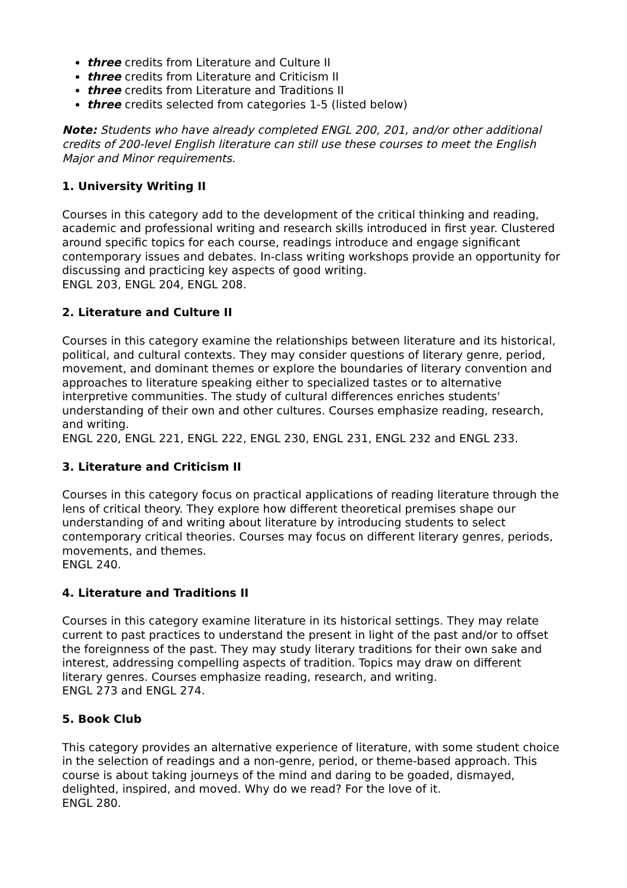three credits from Literature and Culture II
three credits from Literature and Criticism II
three credits from Literature and Traditions II
three credits selected from categories 1-5 (listed below)
Note: Students who have already completed ENGL 200, 201, and/or other additional credits of 200-level English literature can still use these courses to meet the English Major and Minor requirements.
1. University Writing II
Courses in this category add to the development of the critical thinking and reading, academic and professional writing and research skills introduced in first year. Clustered around specific topics for each course, readings introduce and engage significant contemporary issues and debates. In-class writing workshops provide an opportunity for discussing and practicing key aspects of good writing.
ENGL 203, ENGL 204, ENGL 208.
2. Literature and Culture II
Courses in this category examine the relationships between literature and its historical, political, and cultural contexts. They may consider questions of literary genre, period, movement, and dominant themes or explore the boundaries of literary convention and approaches to literature speaking either to specialized tastes or to alternative interpretive communities. The study of cultural differences enriches students' understanding of their own and other cultures. Courses emphasize reading, research, and writing.
ENGL 220, ENGL 221, ENGL 222, ENGL 230, ENGL 231, ENGL 232 and ENGL 233.
3. Literature and Criticism II
Courses in this category focus on practical applications of reading literature through the lens of critical theory. They explore how different theoretical premises shape our understanding of and writing about literature by introducing students to select contemporary critical theories. Courses may focus on different literary genres, periods, movements, and themes.
ENGL 240.
4. Literature and Traditions II
Courses in this category examine literature in its historical settings. They may relate current to past practices to understand the present in light of the past and/or to offset the foreignness of the past. They may study literary traditions for their own sake and interest, addressing compelling aspects of tradition. Topics may draw on different literary genres. Courses emphasize reading, research, and writing.
ENGL 273 and ENGL 274.
5. Book Club
This category provides an alternative experience of literature, with some student choice in the selection of readings and a non-genre, period, or theme-based approach. This course is about taking journeys of the mind and daring to be goaded, dismayed, delighted, inspired, and moved. Why do we read? For the love of it.
ENGL 280.